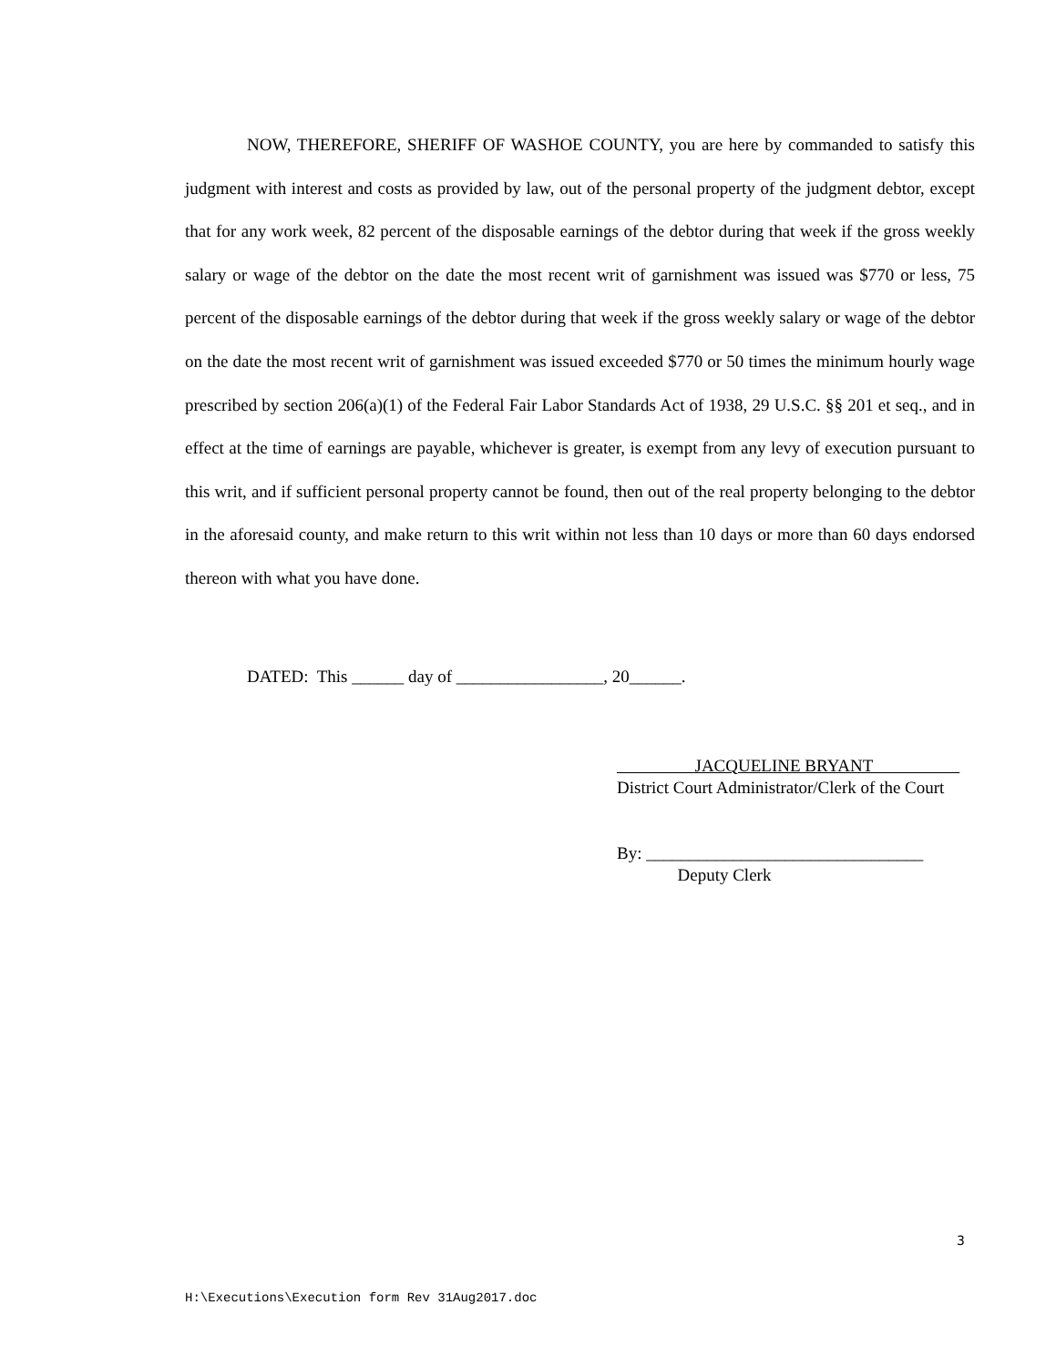NOW, THEREFORE, SHERIFF OF WASHOE COUNTY, you are here by commanded to satisfy this judgment with interest and costs as provided by law, out of the personal property of the judgment debtor, except that for any work week, 82 percent of the disposable earnings of the debtor during that week if the gross weekly salary or wage of the debtor on the date the most recent writ of garnishment was issued was $770 or less, 75 percent of the disposable earnings of the debtor during that week if the gross weekly salary or wage of the debtor on the date the most recent writ of garnishment was issued exceeded $770 or 50 times the minimum hourly wage prescribed by section 206(a)(1) of the Federal Fair Labor Standards Act of 1938, 29 U.S.C. §§ 201 et seq., and in effect at the time of earnings are payable, whichever is greater, is exempt from any levy of execution pursuant to this writ, and if sufficient personal property cannot be found, then out of the real property belonging to the debtor in the aforesaid county, and make return to this writ within not less than 10 days or more than 60 days endorsed thereon with what you have done.
DATED: This ______ day of _________________, 20______.
JACQUELINE BRYANT
District Court Administrator/Clerk of the Court
By: ________________________________
Deputy Clerk
3
H:\Executions\Execution form Rev 31Aug2017.doc